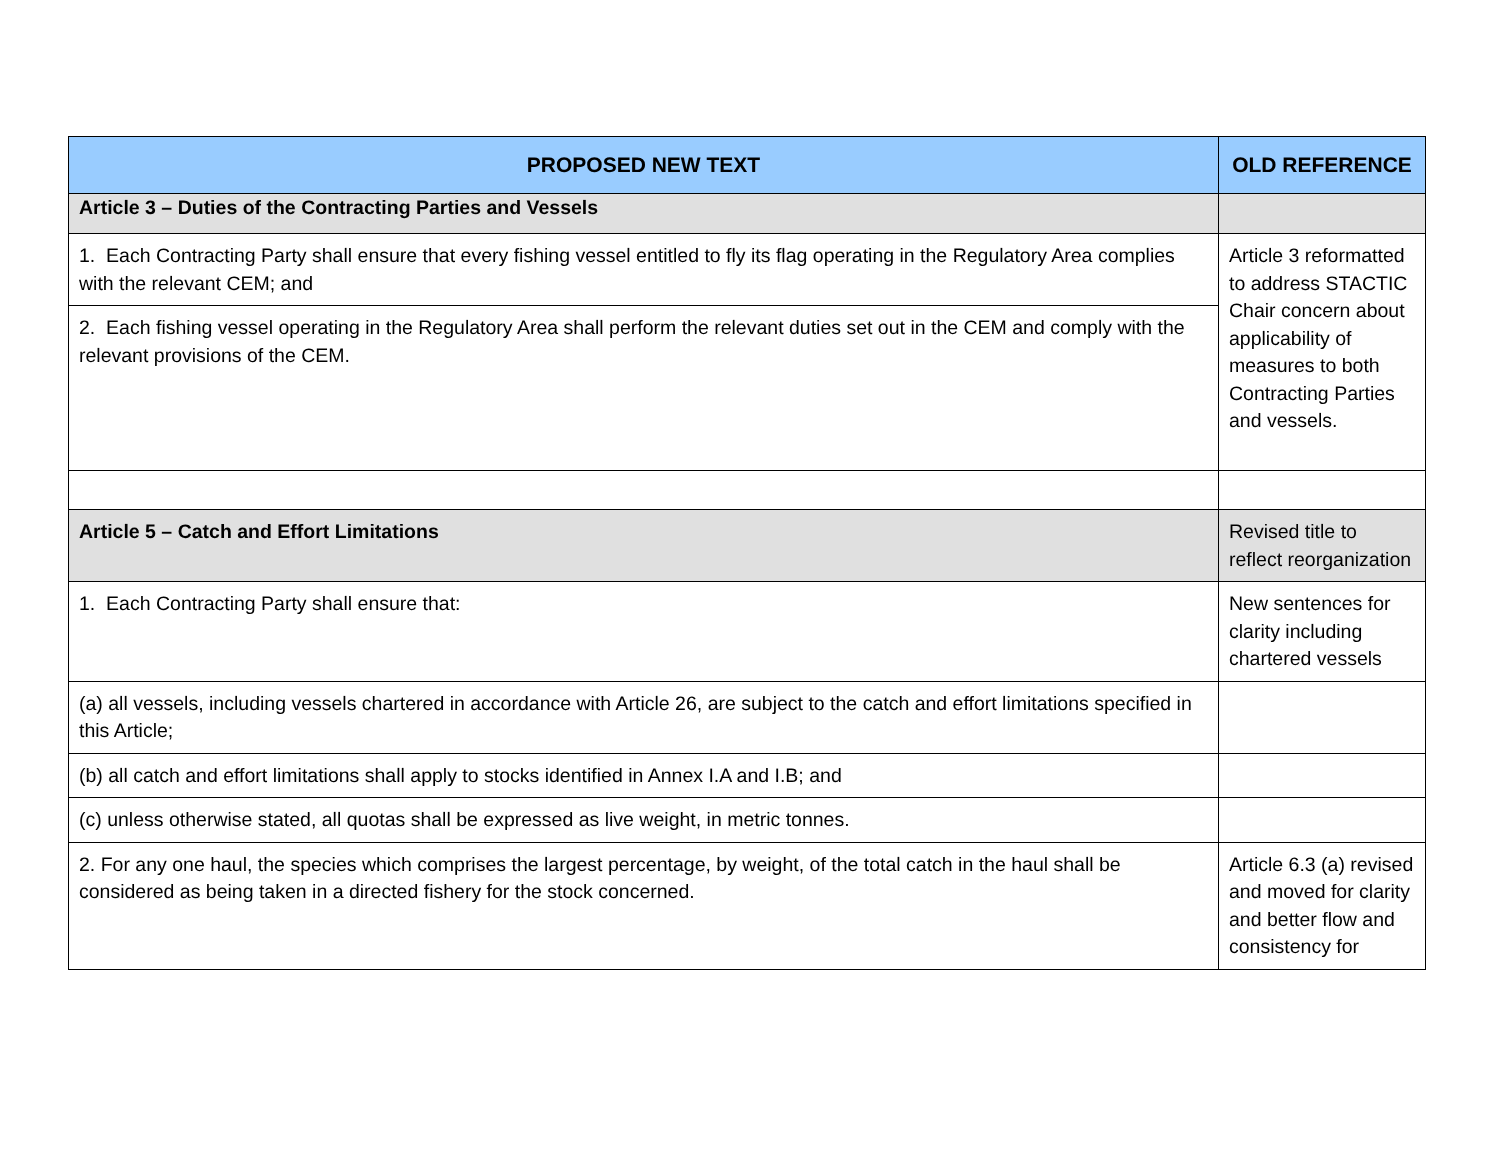| PROPOSED NEW TEXT | OLD REFERENCE |
| --- | --- |
| Article 3 – Duties of the Contracting Parties and Vessels | |
| 1. Each Contracting Party shall ensure that every fishing vessel entitled to fly its flag operating in the Regulatory Area complies with the relevant CEM; and | Article 3 reformatted to address STACTIC Chair concern about applicability of measures to both Contracting Parties and vessels. |
| 2. Each fishing vessel operating in the Regulatory Area shall perform the relevant duties set out in the CEM and comply with the relevant provisions of the CEM. | |
| Article 5 – Catch and Effort Limitations | Revised title to reflect reorganization |
| 1. Each Contracting Party shall ensure that: | New sentences for clarity including chartered vessels |
| (a) all vessels, including vessels chartered in accordance with Article 26, are subject to the catch and effort limitations specified in this Article; | |
| (b) all catch and effort limitations shall apply to stocks identified in Annex I.A and I.B; and | |
| (c) unless otherwise stated, all quotas shall be expressed as live weight, in metric tonnes. | |
| 2. For any one haul, the species which comprises the largest percentage, by weight, of the total catch in the haul shall be considered as being taken in a directed fishery for the stock concerned. | Article 6.3 (a) revised and moved for clarity and better flow and consistency for |